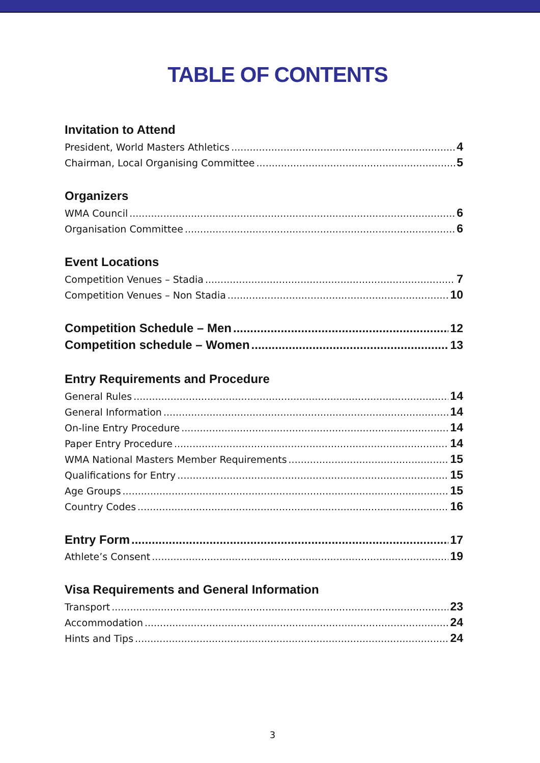TABLE OF CONTENTS
Invitation to Attend
President, World Masters Athletics 4
Chairman, Local Organising Committee 5
Organizers
WMA Council 6
Organisation Committee 6
Event Locations
Competition Venues – Stadia 7
Competition Venues – Non Stadia 10
Competition Schedule – Men 12
Competition schedule – Women 13
Entry Requirements and Procedure
General Rules 14
General Information 14
On-line Entry Procedure 14
Paper Entry Procedure 14
WMA National Masters Member Requirements 15
Qualifications for Entry 15
Age Groups 15
Country Codes 16
Entry Form 17
Athlete’s Consent 19
Visa Requirements and General Information
Transport 23
Accommodation 24
Hints and Tips 24
3